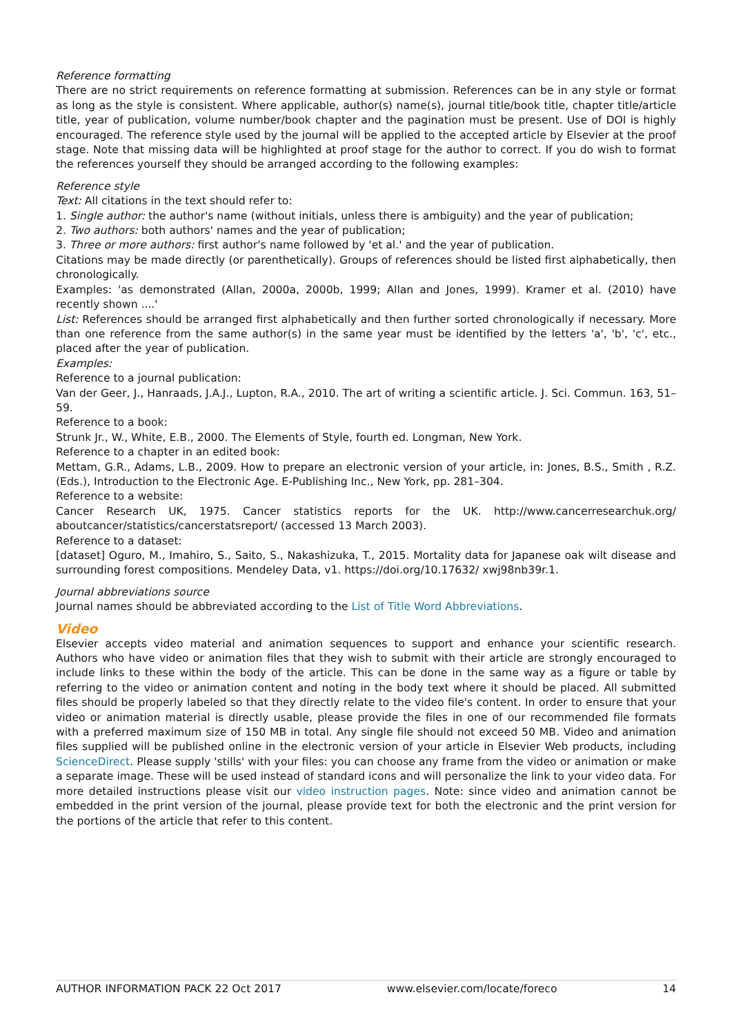Reference formatting
There are no strict requirements on reference formatting at submission. References can be in any style or format as long as the style is consistent. Where applicable, author(s) name(s), journal title/book title, chapter title/article title, year of publication, volume number/book chapter and the pagination must be present. Use of DOI is highly encouraged. The reference style used by the journal will be applied to the accepted article by Elsevier at the proof stage. Note that missing data will be highlighted at proof stage for the author to correct. If you do wish to format the references yourself they should be arranged according to the following examples:
Reference style
Text: All citations in the text should refer to:
1. Single author: the author's name (without initials, unless there is ambiguity) and the year of publication;
2. Two authors: both authors' names and the year of publication;
3. Three or more authors: first author's name followed by 'et al.' and the year of publication.
Citations may be made directly (or parenthetically). Groups of references should be listed first alphabetically, then chronologically.
Examples: 'as demonstrated (Allan, 2000a, 2000b, 1999; Allan and Jones, 1999). Kramer et al. (2010) have recently shown ....'
List: References should be arranged first alphabetically and then further sorted chronologically if necessary. More than one reference from the same author(s) in the same year must be identified by the letters 'a', 'b', 'c', etc., placed after the year of publication.
Examples:
Reference to a journal publication:
Van der Geer, J., Hanraads, J.A.J., Lupton, R.A., 2010. The art of writing a scientific article. J. Sci. Commun. 163, 51–59.
Reference to a book:
Strunk Jr., W., White, E.B., 2000. The Elements of Style, fourth ed. Longman, New York.
Reference to a chapter in an edited book:
Mettam, G.R., Adams, L.B., 2009. How to prepare an electronic version of your article, in: Jones, B.S., Smith , R.Z. (Eds.), Introduction to the Electronic Age. E-Publishing Inc., New York, pp. 281–304.
Reference to a website:
Cancer Research UK, 1975. Cancer statistics reports for the UK. http://www.cancerresearchuk.org/ aboutcancer/statistics/cancerstatsreport/ (accessed 13 March 2003).
Reference to a dataset:
[dataset] Oguro, M., Imahiro, S., Saito, S., Nakashizuka, T., 2015. Mortality data for Japanese oak wilt disease and surrounding forest compositions. Mendeley Data, v1. https://doi.org/10.17632/ xwj98nb39r.1.
Journal abbreviations source
Journal names should be abbreviated according to the List of Title Word Abbreviations.
Video
Elsevier accepts video material and animation sequences to support and enhance your scientific research. Authors who have video or animation files that they wish to submit with their article are strongly encouraged to include links to these within the body of the article. This can be done in the same way as a figure or table by referring to the video or animation content and noting in the body text where it should be placed. All submitted files should be properly labeled so that they directly relate to the video file's content. In order to ensure that your video or animation material is directly usable, please provide the files in one of our recommended file formats with a preferred maximum size of 150 MB in total. Any single file should not exceed 50 MB. Video and animation files supplied will be published online in the electronic version of your article in Elsevier Web products, including ScienceDirect. Please supply 'stills' with your files: you can choose any frame from the video or animation or make a separate image. These will be used instead of standard icons and will personalize the link to your video data. For more detailed instructions please visit our video instruction pages. Note: since video and animation cannot be embedded in the print version of the journal, please provide text for both the electronic and the print version for the portions of the article that refer to this content.
AUTHOR INFORMATION PACK 22 Oct 2017 www.elsevier.com/locate/foreco 14